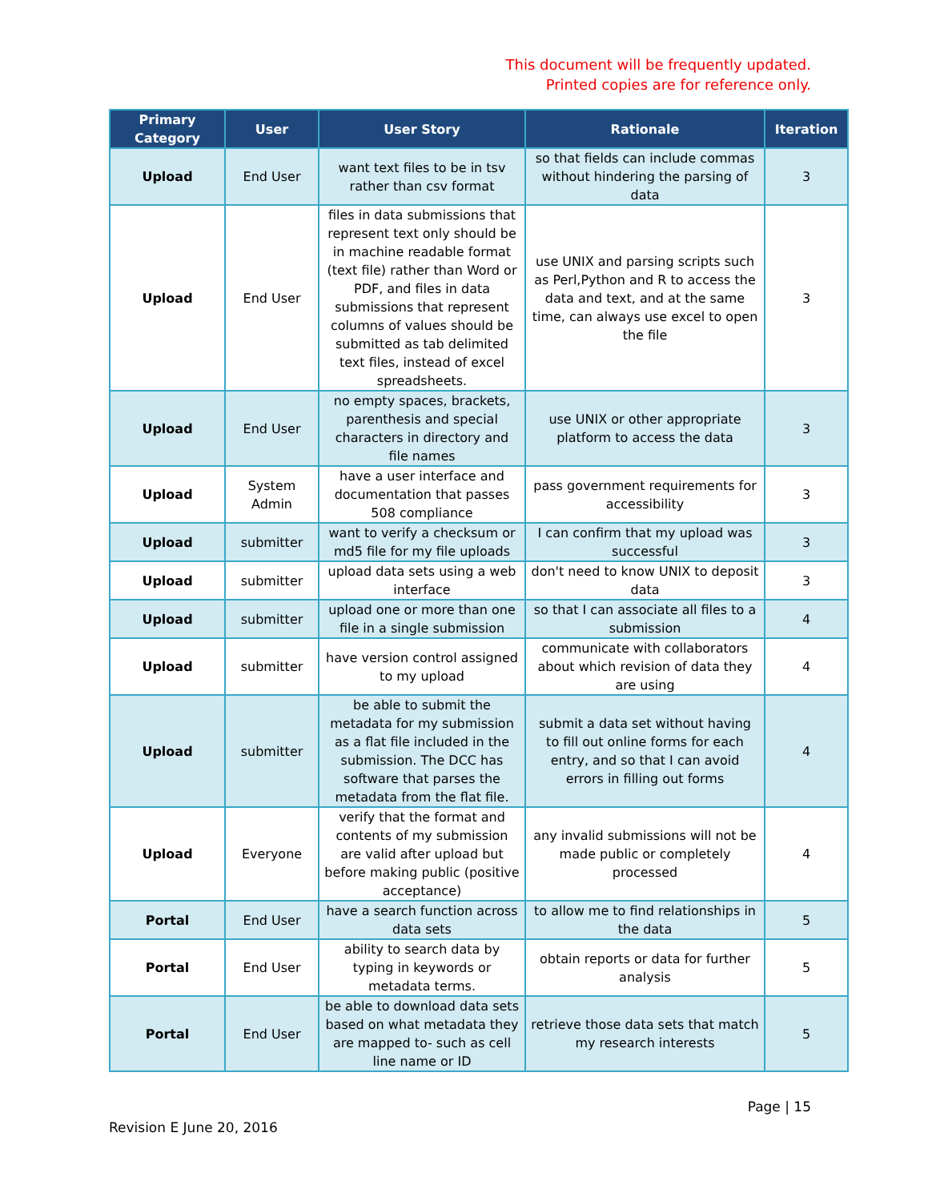This document will be frequently updated.
Printed copies are for reference only.
| Primary Category | User | User Story | Rationale | Iteration |
| --- | --- | --- | --- | --- |
| Upload | End User | want text files to be in tsv rather than csv format | so that fields can include commas without hindering the parsing of data | 3 |
| Upload | End User | files in data submissions that represent text only should be in machine readable format (text file) rather than Word or PDF, and files in data submissions that represent columns of values should be submitted as tab delimited text files, instead of excel spreadsheets. | use UNIX and parsing scripts such as Perl,Python and R to access the data and text, and at the same time, can always use excel to open the file | 3 |
| Upload | End User | no empty spaces, brackets, parenthesis and special characters in directory and file names | use UNIX or other appropriate platform to access the data | 3 |
| Upload | System Admin | have a user interface and documentation that passes 508 compliance | pass government requirements for accessibility | 3 |
| Upload | submitter | want to verify a checksum or md5 file for my file uploads | I can confirm that my upload was successful | 3 |
| Upload | submitter | upload data sets using a web interface | don't need to know UNIX to deposit data | 3 |
| Upload | submitter | upload one or more than one file in a single submission | so that I can associate all files to a submission | 4 |
| Upload | submitter | have version control assigned to my upload | communicate with collaborators about which revision of data they are using | 4 |
| Upload | submitter | be able to submit the metadata for my submission as a flat file included in the submission. The DCC has software that parses the metadata from the flat file. | submit a data set without having to fill out online forms for each entry, and so that I can avoid errors in filling out forms | 4 |
| Upload | Everyone | verify that the format and contents of my submission are valid after upload but before making public (positive acceptance) | any invalid submissions will not be made public or completely processed | 4 |
| Portal | End User | have a search function across data sets | to allow me to find relationships in the data | 5 |
| Portal | End User | ability to search data by typing in keywords or metadata terms. | obtain reports or data for further analysis | 5 |
| Portal | End User | be able to download data sets based on what metadata they are mapped to- such as cell line name or ID | retrieve those data sets that match my research interests | 5 |
Page | 15
Revision E June 20, 2016